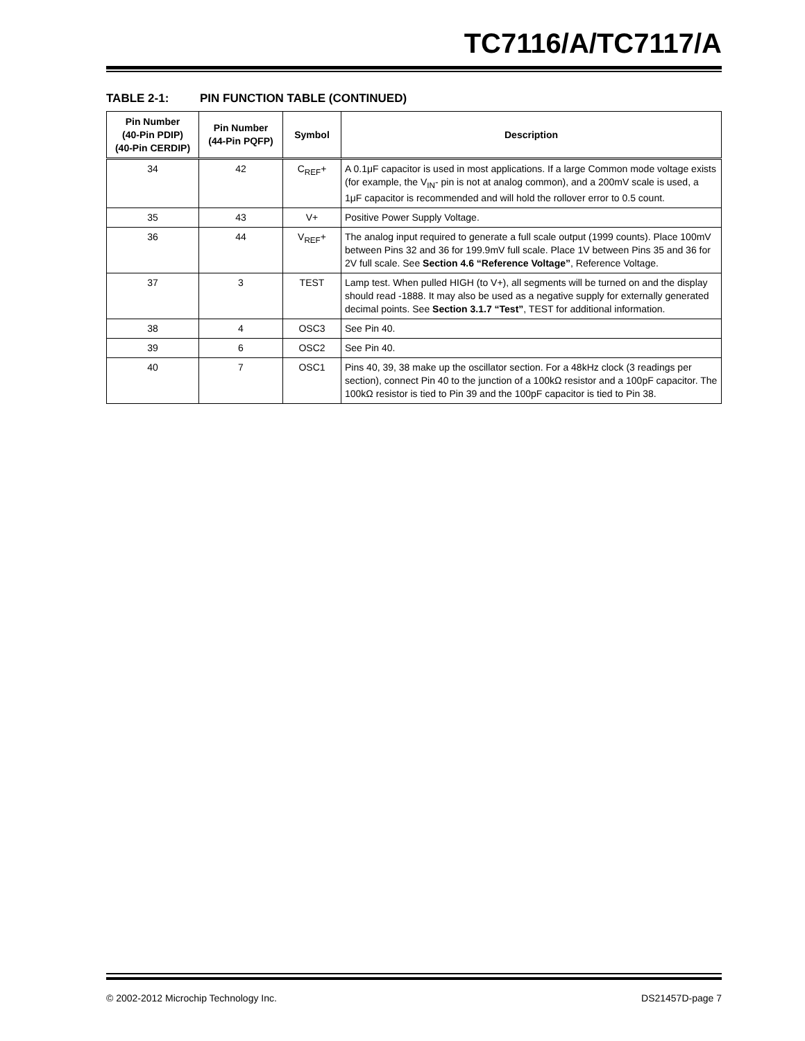TC7116/A/TC7117/A
TABLE 2-1: PIN FUNCTION TABLE (CONTINUED)
| Pin Number (40-Pin PDIP) (40-Pin CERDIP) | Pin Number (44-Pin PQFP) | Symbol | Description |
| --- | --- | --- | --- |
| 34 | 42 | C<sub>REF</sub>+ | A 0.1μF capacitor is used in most applications. If a large Common mode voltage exists (for example, the V<sub>IN</sub>- pin is not at analog common), and a 200mV scale is used, a 1μF capacitor is recommended and will hold the rollover error to 0.5 count. |
| 35 | 43 | V+ | Positive Power Supply Voltage. |
| 36 | 44 | V<sub>REF</sub>+ | The analog input required to generate a full scale output (1999 counts). Place 100mV between Pins 32 and 36 for 199.9mV full scale. Place 1V between Pins 35 and 36 for 2V full scale. See Section 4.6 “Reference Voltage” , Reference Voltage. |
| 37 | 3 | TEST | Lamp test. When pulled HIGH (to V+), all segments will be turned on and the display should read -1888. It may also be used as a negative supply for externally generated decimal points. See Section 3.1.7 “Test” , TEST for additional information. |
| 38 | 4 | OSC3 | See Pin 40. |
| 39 | 6 | OSC2 | See Pin 40. |
| 40 | 7 | OSC1 | Pins 40, 39, 38 make up the oscillator section. For a 48kHz clock (3 readings per section), connect Pin 40 to the junction of a 100kΩ resistor and a 100pF capacitor. The 100kΩ resistor is tied to Pin 39 and the 100pF capacitor is tied to Pin 38. |
© 2002-2012 Microchip Technology Inc. DS21457D-page 7